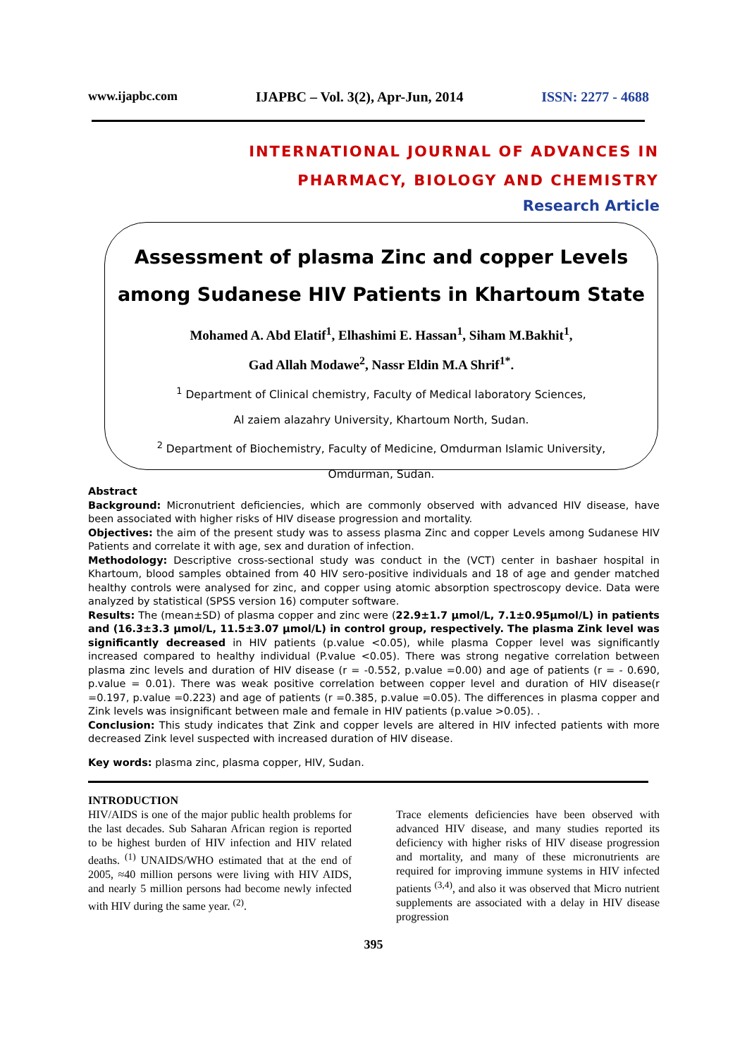www.ijapbc.com IJAPBC – Vol. 3(2), Apr-Jun, 2014 ISSN: 2277 - 4688
INTERNATIONAL JOURNAL OF ADVANCES IN
PHARMACY, BIOLOGY AND CHEMISTRY
Research Article
Assessment of plasma Zinc and copper Levels among Sudanese HIV Patients in Khartoum State
Mohamed A. Abd Elatif<sup>1</sup>, Elhashimi E. Hassan<sup>1</sup>, Siham M.Bakhit<sup>1</sup>,
Gad Allah Modawe<sup>2</sup>, Nassr Eldin M.A Shrif<sup>1*</sup>.
<sup>1</sup> Department of Clinical chemistry, Faculty of Medical laboratory Sciences,
Al zaiem alazahry University, Khartoum North, Sudan.
<sup>2</sup> Department of Biochemistry, Faculty of Medicine, Omdurman Islamic University,
Omdurman, Sudan.
Abstract
Background: Micronutrient deficiencies, which are commonly observed with advanced HIV disease, have been associated with higher risks of HIV disease progression and mortality.
Objectives: the aim of the present study was to assess plasma Zinc and copper Levels among Sudanese HIV Patients and correlate it with age, sex and duration of infection.
Methodology: Descriptive cross-sectional study was conduct in the (VCT) center in bashaer hospital in Khartoum, blood samples obtained from 40 HIV sero-positive individuals and 18 of age and gender matched healthy controls were analysed for zinc, and copper using atomic absorption spectroscopy device. Data were analyzed by statistical (SPSS version 16) computer software.
Results: The (mean±SD) of plasma copper and zinc were (22.9±1.7 µmol/L, 7.1±0.95µmol/L) in patients and (16.3±3.3 µmol/L, 11.5±3.07 µmol/L) in control group, respectively. The plasma Zink level was significantly decreased in HIV patients (p.value <0.05), while plasma Copper level was significantly increased compared to healthy individual (P.value <0.05). There was strong negative correlation between plasma zinc levels and duration of HIV disease (r = -0.552, p.value =0.00) and age of patients (r = - 0.690, p.value = 0.01). There was weak positive correlation between copper level and duration of HIV disease(r =0.197, p.value =0.223) and age of patients (r =0.385, p.value =0.05). The differences in plasma copper and Zink levels was insignificant between male and female in HIV patients (p.value >0.05). .
Conclusion: This study indicates that Zink and copper levels are altered in HIV infected patients with more decreased Zink level suspected with increased duration of HIV disease.
Key words: plasma zinc, plasma copper, HIV, Sudan.
INTRODUCTION
HIV/AIDS is one of the major public health problems for the last decades. Sub Saharan African region is reported to be highest burden of HIV infection and HIV related deaths. <sup>(1)</sup> UNAIDS/WHO estimated that at the end of 2005, ≈40 million persons were living with HIV AIDS, and nearly 5 million persons had become newly infected with HIV during the same year. <sup>(2)</sup>.
Trace elements deficiencies have been observed with advanced HIV disease, and many studies reported its deficiency with higher risks of HIV disease progression and mortality, and many of these micronutrients are required for improving immune systems in HIV infected patients <sup>(3,4)</sup>, and also it was observed that Micro nutrient supplements are associated with a delay in HIV disease progression
395